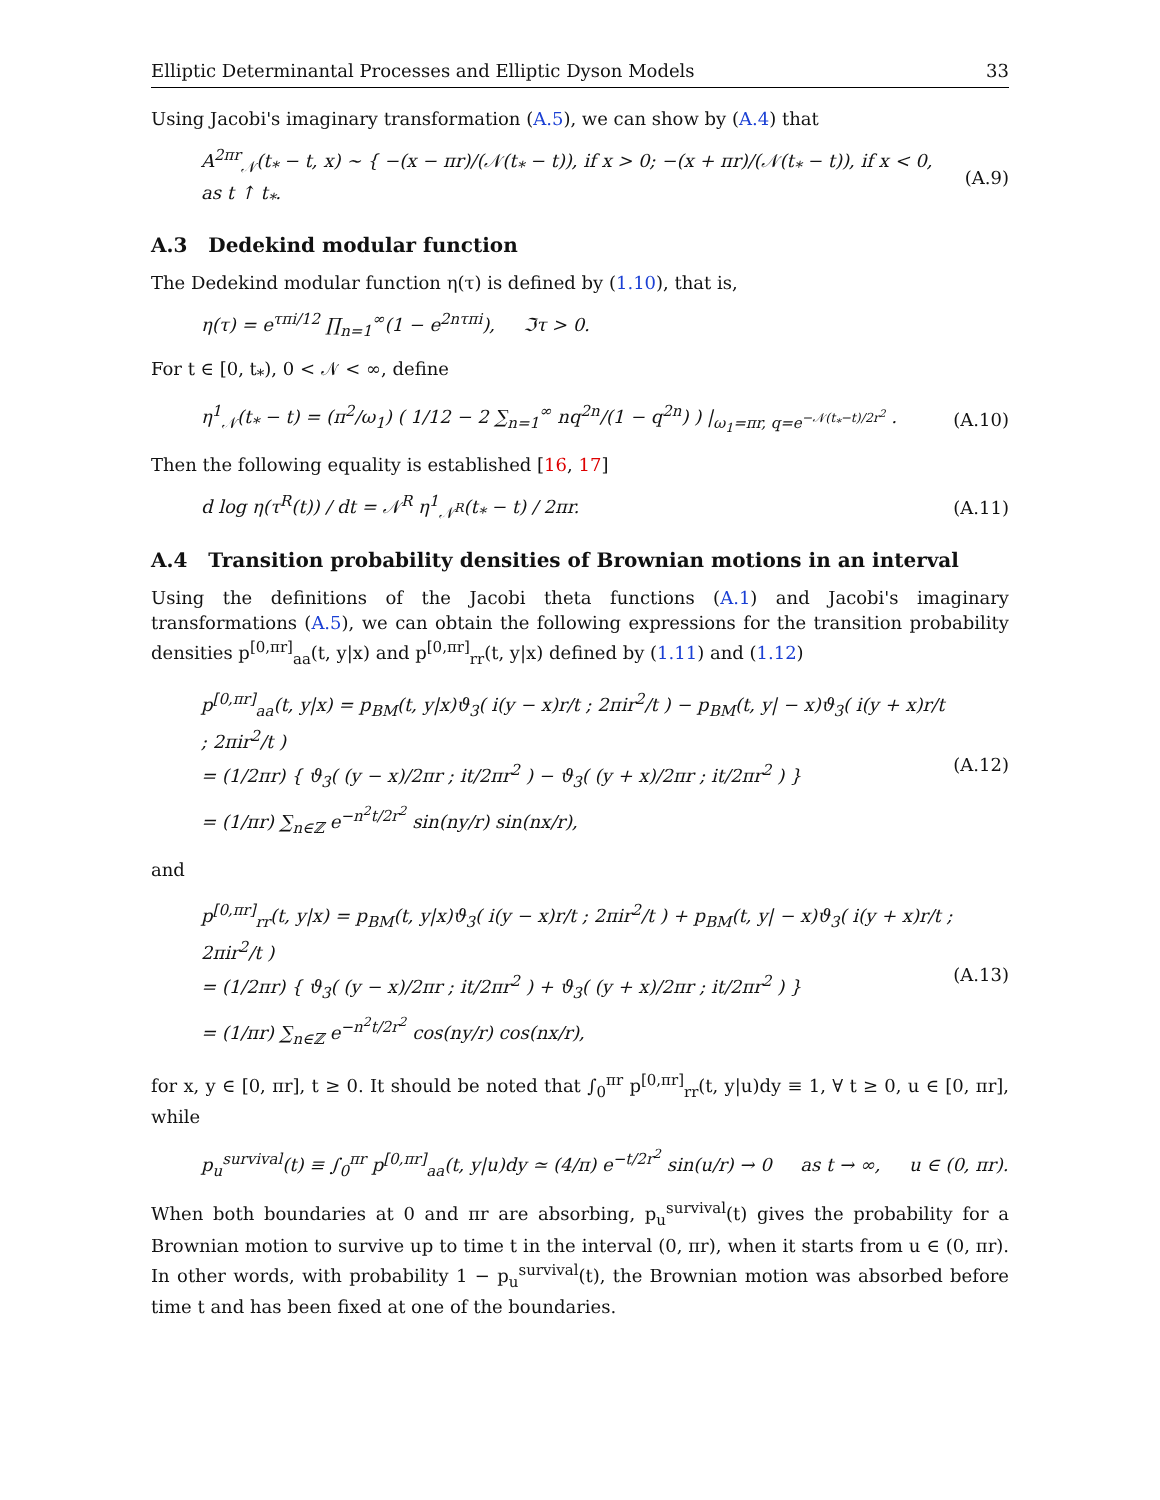Elliptic Determinantal Processes and Elliptic Dyson Models 33
Using Jacobi's imaginary transformation (A.5), we can show by (A.4) that
A<sup>2πr</sup><sub>𝒩</sub>(t<sub>*</sub> − t, x) ∼ { −(x − πr)/(𝒩(t<sub>*</sub> − t)), if x > 0; −(x + πr)/(𝒩(t<sub>*</sub> − t)), if x < 0, as t ↑ t<sub>*</sub>. (A.9)
A.3 Dedekind modular function
The Dedekind modular function η(τ) is defined by (1.10), that is,
η(τ) = e<sup>τπi/12</sup> ∏<sub>n=1</sub><sup>∞</sup>(1 − e<sup>2nτπi</sup>), ℑτ > 0.
For t ∈ [0, t<sub>*</sub>), 0 < 𝒩 < ∞, define
η<sup>1</sup><sub>𝒩</sub>(t<sub>*</sub> − t) = (π<sup>2</sup>/ω<sub>1</sub>) ( 1/12 − 2 ∑<sub>n=1</sub><sup>∞</sup> nq<sup>2n</sup>/(1 − q<sup>2n</sup>) ) |<sub>ω<sub>1</sub>=πr, q=e<sup>−𝒩(t<sub>*</sub>−t)/2r<sup>2</sup></sup></sub> . (A.10)
Then the following equality is established [16, 17]
d log η(τ<sup>R</sup>(t)) / dt = 𝒩<sup>R</sup> η<sup>1</sup><sub>𝒩<sup>R</sup></sub>(t<sub>*</sub> − t) / 2πr. (A.11)
A.4 Transition probability densities of Brownian motions in an interval
Using the definitions of the Jacobi theta functions (A.1) and Jacobi's imaginary transformations (A.5), we can obtain the following expressions for the transition probability densities p<sup>[0,πr]</sup><sub>aa</sub>(t, y|x) and p<sup>[0,πr]</sup><sub>rr</sub>(t, y|x) defined by (1.11) and (1.12)
p<sup>[0,πr]</sup><sub>aa</sub>(t, y|x) = p<sub>BM</sub>(t, y|x)ϑ<sub>3</sub>( i(y − x)r/t ; 2πir<sup>2</sup>/t ) − p<sub>BM</sub>(t, y| − x)ϑ<sub>3</sub>( i(y + x)r/t ; 2πir<sup>2</sup>/t )
= (1/2πr) { ϑ<sub>3</sub>( (y − x)/2πr ; it/2πr<sup>2</sup> ) − ϑ<sub>3</sub>( (y + x)/2πr ; it/2πr<sup>2</sup> ) }
= (1/πr) ∑<sub>n∈ℤ</sub> e<sup>−n<sup>2</sup>t/2r<sup>2</sup></sup> sin(ny/r) sin(nx/r),
(A.12)
and
p<sup>[0,πr]</sup><sub>rr</sub>(t, y|x) = p<sub>BM</sub>(t, y|x)ϑ<sub>3</sub>( i(y − x)r/t ; 2πir<sup>2</sup>/t ) + p<sub>BM</sub>(t, y| − x)ϑ<sub>3</sub>( i(y + x)r/t ; 2πir<sup>2</sup>/t )
= (1/2πr) { ϑ<sub>3</sub>( (y − x)/2πr ; it/2πr<sup>2</sup> ) + ϑ<sub>3</sub>( (y + x)/2πr ; it/2πr<sup>2</sup> ) }
= (1/πr) ∑<sub>n∈ℤ</sub> e<sup>−n<sup>2</sup>t/2r<sup>2</sup></sup> cos(ny/r) cos(nx/r),
(A.13)
for x, y ∈ [0, πr], t ≥ 0. It should be noted that ∫<sub>0</sub><sup>πr</sup> p<sup>[0,πr]</sup><sub>rr</sub>(t, y|u)dy ≡ 1, ∀ t ≥ 0, u ∈ [0, πr], while
p<sub>u</sub><sup>survival</sup>(t) ≡ ∫<sub>0</sub><sup>πr</sup> p<sup>[0,πr]</sup><sub>aa</sub>(t, y|u)dy ≃ (4/π) e<sup>−t/2r<sup>2</sup></sup> sin(u/r) → 0 as t → ∞, u ∈ (0, πr).
When both boundaries at 0 and πr are absorbing, p<sub>u</sub><sup>survival</sup>(t) gives the probability for a Brownian motion to survive up to time t in the interval (0, πr), when it starts from u ∈ (0, πr). In other words, with probability 1 − p<sub>u</sub><sup>survival</sup>(t), the Brownian motion was absorbed before time t and has been fixed at one of the boundaries.